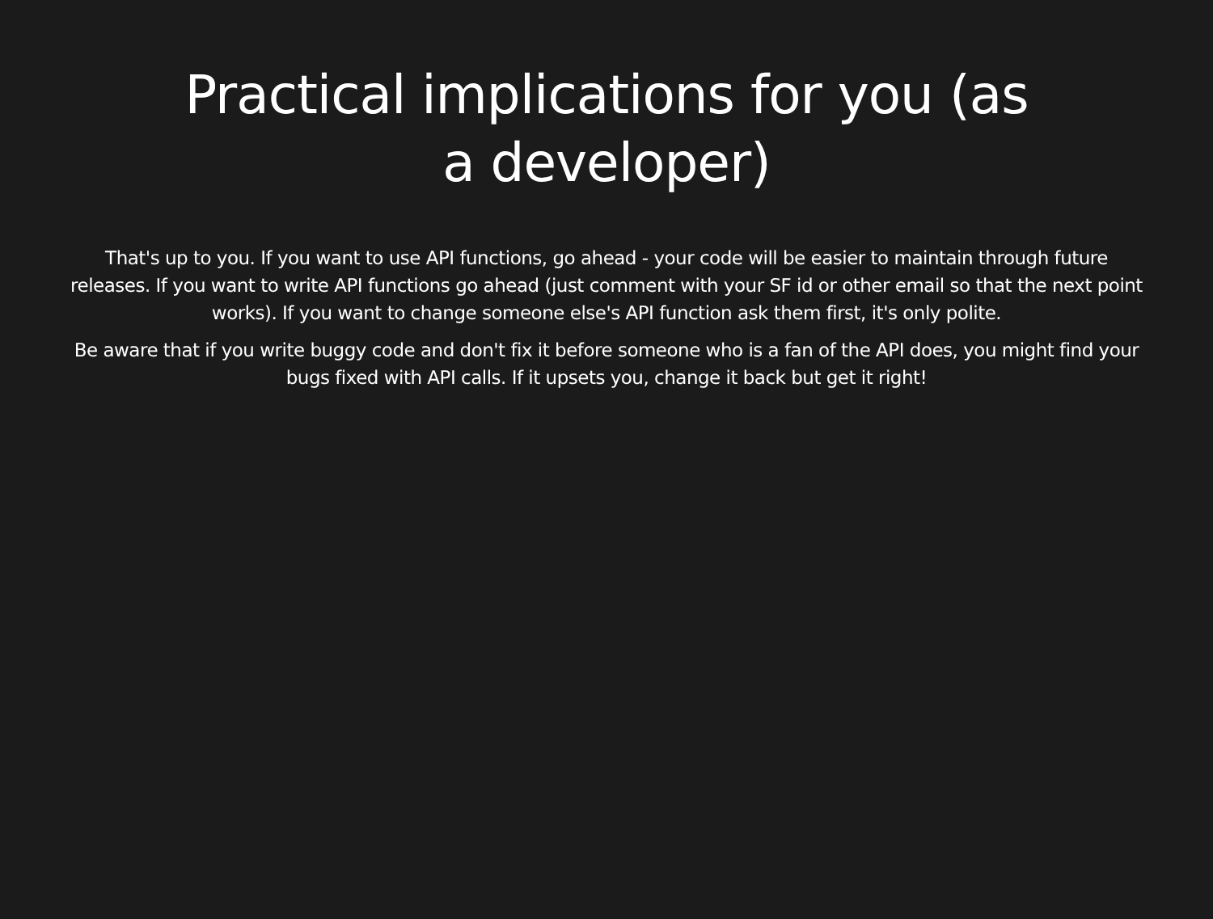Practical implications for you (as a developer)
That's up to you. If you want to use API functions, go ahead - your code will be easier to maintain through future releases. If you want to write API functions go ahead (just comment with your SF id or other email so that the next point works). If you want to change someone else's API function ask them first, it's only polite.
Be aware that if you write buggy code and don't fix it before someone who is a fan of the API does, you might find your bugs fixed with API calls. If it upsets you, change it back but get it right!